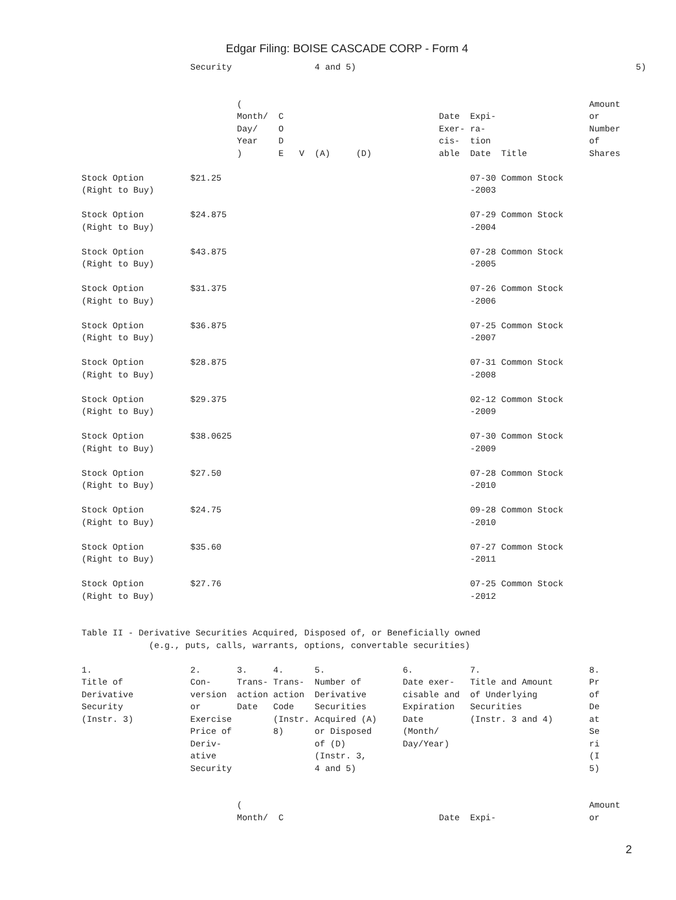Edgar Filing: BOISE CASCADE CORP - Form 4
                     Security                4 and 5)                                                      5)


                              (                                                                   Amount
                              Month/  C                              Date  Expi-                  or
                              Day/    O                              Exer- ra-                    Number
                              Year    D                              cis-  tion                   of
                              )       E   V  (A)     (D)             able  Date  Title            Shares

Stock Option         $21.25                                                07-30 Common Stock
(Right to Buy)                                                             -2003

Stock Option         $24.875                                               07-29 Common Stock
(Right to Buy)                                                             -2004

Stock Option         $43.875                                               07-28 Common Stock
(Right to Buy)                                                             -2005

Stock Option         $31.375                                               07-26 Common Stock
(Right to Buy)                                                             -2006

Stock Option         $36.875                                               07-25 Common Stock
(Right to Buy)                                                             -2007

Stock Option         $28.875                                               07-31 Common Stock
(Right to Buy)                                                             -2008

Stock Option         $29.375                                               02-12 Common Stock
(Right to Buy)                                                             -2009

Stock Option         $38.0625                                              07-30 Common Stock
(Right to Buy)                                                             -2009

Stock Option         $27.50                                                07-28 Common Stock
(Right to Buy)                                                             -2010

Stock Option         $24.75                                                09-28 Common Stock
(Right to Buy)                                                             -2010

Stock Option         $35.60                                                07-27 Common Stock
(Right to Buy)                                                             -2011

Stock Option         $27.76                                                07-25 Common Stock
(Right to Buy)                                                             -2012


Table II - Derivative Securities Acquired, Disposed of, or Beneficially owned
             (e.g., puts, calls, warrants, options, convertable securities)

1.                   2.       3.     4.      5.               6.           7.                     8.
Title of             Con-     Trans- Trans-  Number of        Date exer-   Title and Amount       Pr
Derivative           version  action action  Derivative       cisable and  of Underlying          of
Security             or       Date   Code    Securities       Expiration   Securities             De
(Instr. 3)           Exercise        (Instr. Acquired (A)     Date         (Instr. 3 and 4)       at
                     Price of        8)      or Disposed      (Month/                             Se
                     Deriv-                  of (D)           Day/Year)                           ri
                     ative                   (Instr. 3,                                           (I
                     Security                4 and 5)                                             5)


                              (                                                                   Amount
                              Month/  C                              Date  Expi-                  or
2